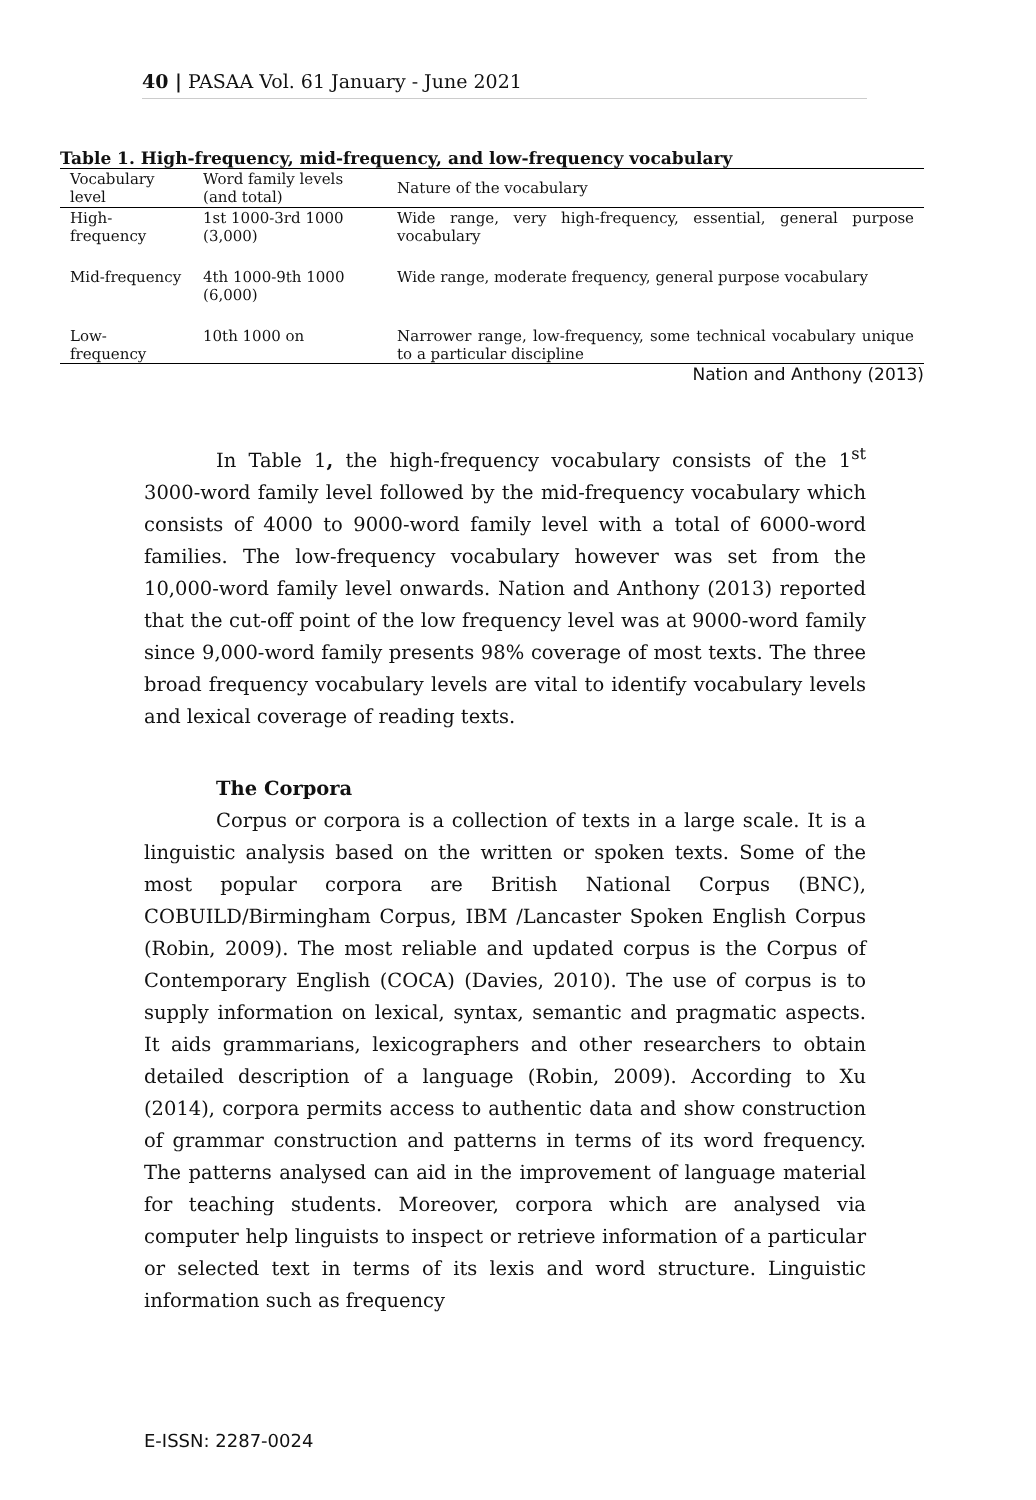40 | PASAA Vol. 61 January - June 2021
Table 1. High-frequency, mid-frequency, and low-frequency vocabulary
| Vocabulary level | Word family levels (and total) | Nature of the vocabulary |
| --- | --- | --- |
| High-frequency | 1st 1000-3rd 1000 (3,000) | Wide range, very high-frequency, essential, general purpose vocabulary |
| Mid-frequency | 4th 1000-9th 1000 (6,000) | Wide range, moderate frequency, general purpose vocabulary |
| Low-frequency | 10th 1000 on | Narrower range, low-frequency, some technical vocabulary unique to a particular discipline |
Nation and Anthony (2013)
In Table 1, the high-frequency vocabulary consists of the 1<sup>st</sup> 3000-word family level followed by the mid-frequency vocabulary which consists of 4000 to 9000-word family level with a total of 6000-word families. The low-frequency vocabulary however was set from the 10,000-word family level onwards. Nation and Anthony (2013) reported that the cut-off point of the low frequency level was at 9000-word family since 9,000-word family presents 98% coverage of most texts. The three broad frequency vocabulary levels are vital to identify vocabulary levels and lexical coverage of reading texts.
The Corpora
Corpus or corpora is a collection of texts in a large scale. It is a linguistic analysis based on the written or spoken texts. Some of the most popular corpora are British National Corpus (BNC), COBUILD/Birmingham Corpus, IBM /Lancaster Spoken English Corpus (Robin, 2009). The most reliable and updated corpus is the Corpus of Contemporary English (COCA) (Davies, 2010). The use of corpus is to supply information on lexical, syntax, semantic and pragmatic aspects. It aids grammarians, lexicographers and other researchers to obtain detailed description of a language (Robin, 2009). According to Xu (2014), corpora permits access to authentic data and show construction of grammar construction and patterns in terms of its word frequency. The patterns analysed can aid in the improvement of language material for teaching students. Moreover, corpora which are analysed via computer help linguists to inspect or retrieve information of a particular or selected text in terms of its lexis and word structure. Linguistic information such as frequency
E-ISSN: 2287-0024